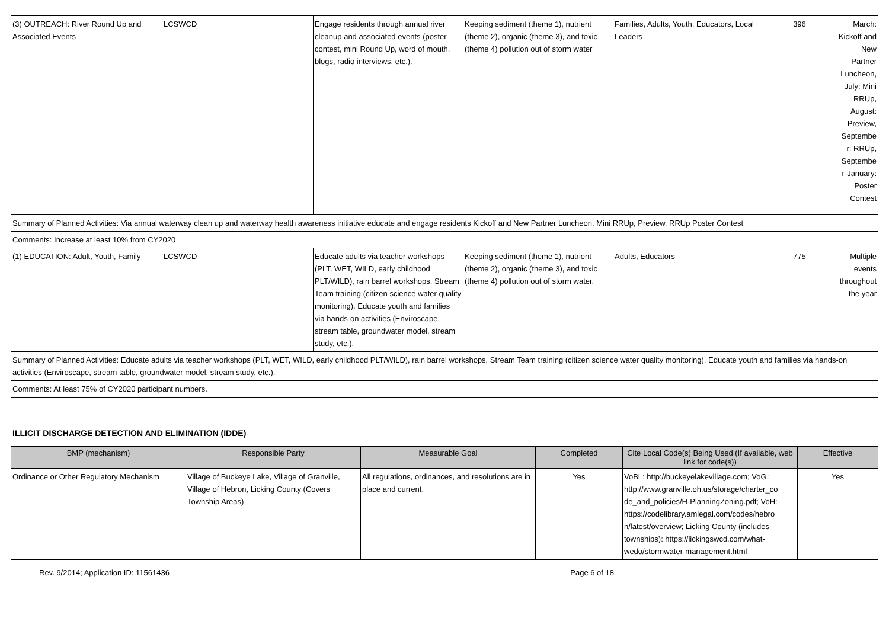| (3) OUTREACH: River Round Up and Associated Events | LCSWCD | Engage residents through annual river cleanup and associated events (poster contest, mini Round Up, word of mouth, blogs, radio interviews, etc.). | Keeping sediment (theme 1), nutrient (theme 2), organic (theme 3), and toxic (theme 4) pollution out of storm water | Families, Adults, Youth, Educators, Local Leaders | 396 | March: Kickoff and New Partner Luncheon, July: Mini RRUp, August: Preview, Septembe r: RRUp, Septembe r-January: Poster Contest |
| Summary of Planned Activities: Via annual waterway clean up and waterway health awareness initiative educate and engage residents Kickoff and New Partner Luncheon, Mini RRUp, Preview, RRUp Poster Contest | | | | | | |
| Comments: Increase at least 10% from CY2020 | | | | | | |
| (1) EDUCATION: Adult, Youth, Family | LCSWCD | Educate adults via teacher workshops (PLT, WET, WILD, early childhood PLT/WILD), rain barrel workshops, Stream Team training (citizen science water quality monitoring). Educate youth and families via hands-on activities (Enviroscape, stream table, groundwater model, stream study, etc.). | Keeping sediment (theme 1), nutrient (theme 2), organic (theme 3), and toxic (theme 4) pollution out of storm water. | Adults, Educators | 775 | Multiple events throughout the year |
| Summary of Planned Activities: Educate adults via teacher workshops (PLT, WET, WILD, early childhood PLT/WILD), rain barrel workshops, Stream Team training (citizen science water quality monitoring). Educate youth and families via hands-on activities (Enviroscape, stream table, groundwater model, stream study, etc.). | | | | | | |
| Comments: At least 75% of CY2020 participant numbers. | | | | | | |
| ILLICIT DISCHARGE DETECTION AND ELIMINATION (IDDE) | | | | | | |
| BMP (mechanism) | Responsible Party | Measurable Goal | Completed | Cite Local Code(s) Being Used (If available, web link for code(s)) | Effective |
| --- | --- | --- | --- | --- | --- |
| Ordinance or Other Regulatory Mechanism | Village of Buckeye Lake, Village of Granville, Village of Hebron, Licking County (Covers Township Areas) | All regulations, ordinances, and resolutions are in place and current. | Yes | VoBL: http://buckeyelakevillage.com; VoG: http://www.granville.oh.us/storage/charter_co de_and_policies/H-PlanningZoning.pdf; VoH: https://codelibrary.amlegal.com/codes/hebro n/latest/overview; Licking County (includes townships): https://lickingswcd.com/what-wedo/stormwater-management.html | Yes |
Rev. 9/2014; Application ID: 11561436 Page 6 of 18